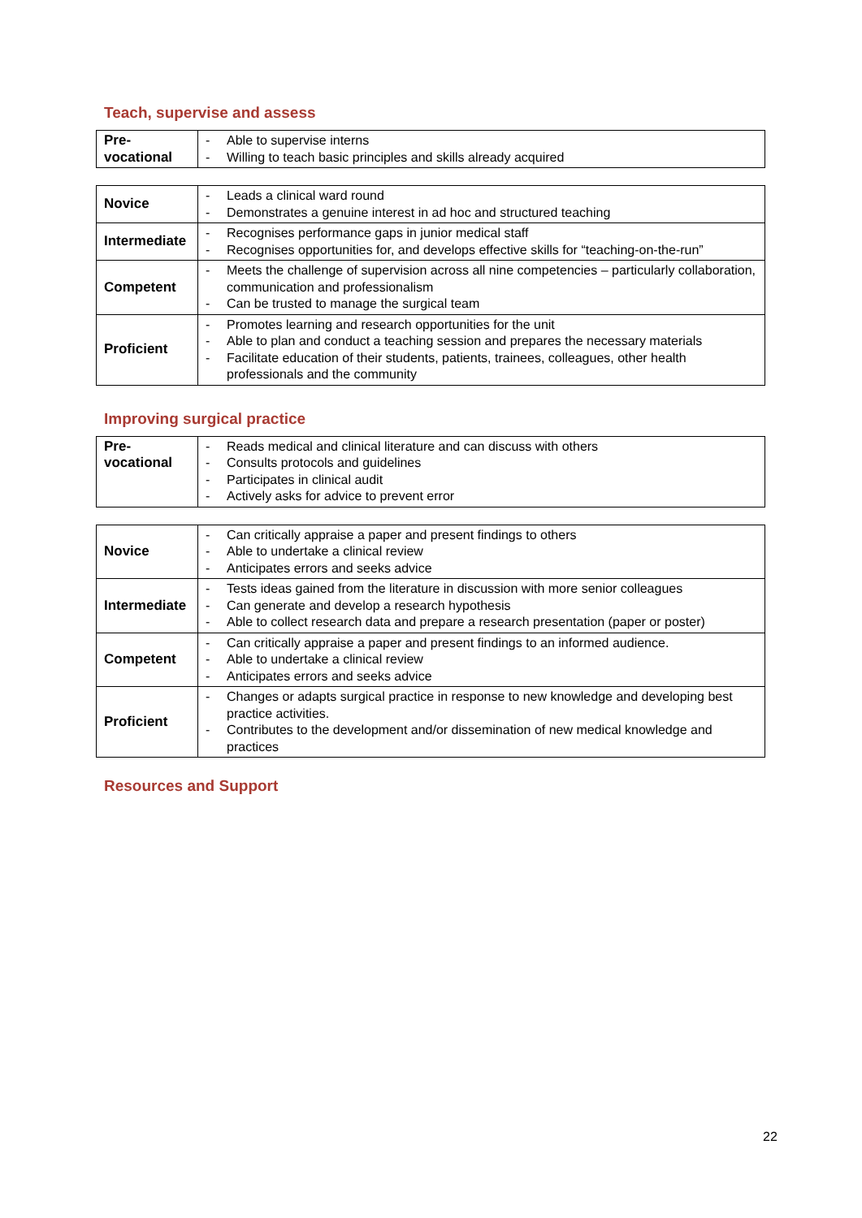Teach, supervise and assess
| Pre- vocational | - Able to supervise interns - Willing to teach basic principles and skills already acquired |
| Novice | - Leads a clinical ward round - Demonstrates a genuine interest in ad hoc and structured teaching |
| Intermediate | - Recognises performance gaps in junior medical staff - Recognises opportunities for, and develops effective skills for “teaching-on-the-run” |
| Competent | - Meets the challenge of supervision across all nine competencies – particularly collaboration, communication and professionalism - Can be trusted to manage the surgical team |
| Proficient | - Promotes learning and research opportunities for the unit - Able to plan and conduct a teaching session and prepares the necessary materials - Facilitate education of their students, patients, trainees, colleagues, other health professionals and the community |
Improving surgical practice
| Pre- vocational | - Reads medical and clinical literature and can discuss with others - Consults protocols and guidelines - Participates in clinical audit - Actively asks for advice to prevent error |
| Novice | - Can critically appraise a paper and present findings to others - Able to undertake a clinical review - Anticipates errors and seeks advice |
| Intermediate | - Tests ideas gained from the literature in discussion with more senior colleagues - Can generate and develop a research hypothesis - Able to collect research data and prepare a research presentation (paper or poster) |
| Competent | - Can critically appraise a paper and present findings to an informed audience. - Able to undertake a clinical review - Anticipates errors and seeks advice |
| Proficient | - Changes or adapts surgical practice in response to new knowledge and developing best practice activities. - Contributes to the development and/or dissemination of new medical knowledge and practices |
Resources and Support
22